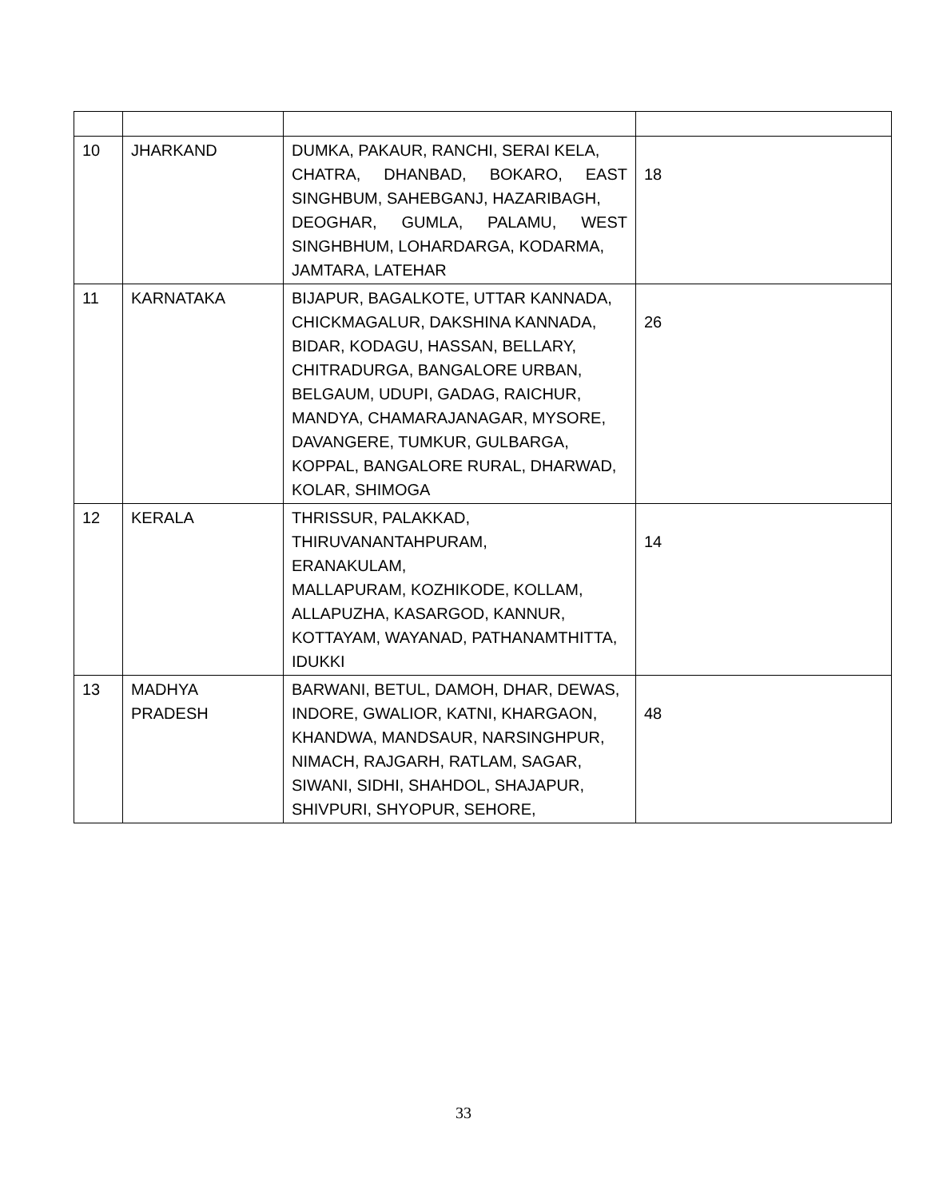| 10 | JHARKAND | DUMKA, PAKAUR, RANCHI, SERAI KELA, CHATRA, DHANBAD, BOKARO, EAST SINGHBUM, SAHEBGANJ, HAZARIBAGH, DEOGHAR, GUMLA, PALAMU, WEST SINGHBHUM, LOHARDARGA, KODARMA, JAMTARA, LATEHAR | 18 |
| 11 | KARNATAKA | BIJAPUR, BAGALKOTE, UTTAR KANNADA, CHICKMAGALUR, DAKSHINA KANNADA, BIDAR, KODAGU, HASSAN, BELLARY, CHITRADURGA, BANGALORE URBAN, BELGAUM, UDUPI, GADAG, RAICHUR, MANDYA, CHAMARAJANAGAR, MYSORE, DAVANGERE, TUMKUR, GULBARGA, KOPPAL, BANGALORE RURAL, DHARWAD, KOLAR, SHIMOGA | 26 |
| 12 | KERALA | THRISSUR, PALAKKAD, THIRUVANANTAHPURAM, ERANAKULAM, MALLAPURAM, KOZHIKODE, KOLLAM, ALLAPUZHA, KASARGOD, KANNUR, KOTTAYAM, WAYANAD, PATHANAMTHITTA, IDUKKI | 14 |
| 13 | MADHYA PRADESH | BARWANI, BETUL, DAMOH, DHAR, DEWAS, INDORE, GWALIOR, KATNI, KHARGAON, KHANDWA, MANDSAUR, NARSINGHPUR, NIMACH, RAJGARH, RATLAM, SAGAR, SIWANI, SIDHI, SHAHDOL, SHAJAPUR, SHIVPURI, SHYOPUR, SEHORE, | 48 |
33